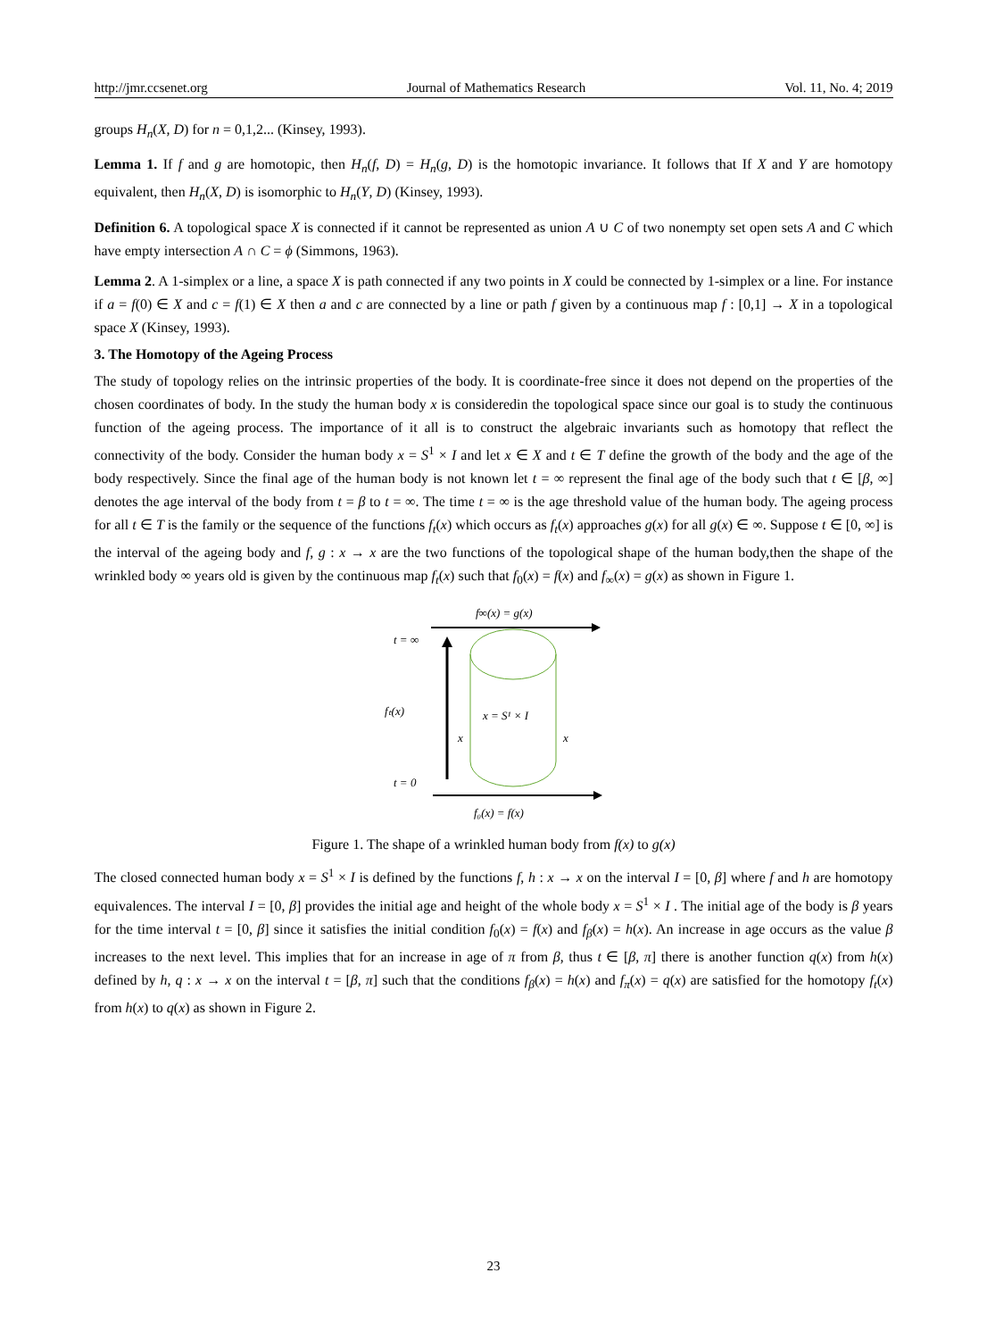http://jmr.ccsenet.org Journal of Mathematics Research Vol. 11, No. 4; 2019
groups H<sub>n</sub>(X, D) for n = 0,1,2... (Kinsey, 1993).
Lemma 1. If f and g are homotopic, then H<sub>n</sub>(f, D) = H<sub>n</sub>(g, D) is the homotopic invariance. It follows that If X and Y are homotopy equivalent, then H<sub>n</sub>(X, D) is isomorphic to H<sub>n</sub>(Y, D) (Kinsey, 1993).
Definition 6. A topological space X is connected if it cannot be represented as union A ∪ C of two nonempty set open sets A and C which have empty intersection A ∩ C = ϕ (Simmons, 1963).
Lemma 2. A 1-simplex or a line, a space X is path connected if any two points in X could be connected by 1-simplex or a line. For instance if a = f(0) ∈ X and c = f(1) ∈ X then a and c are connected by a line or path f given by a continuous map f : [0,1] → X in a topological space X (Kinsey, 1993).
3. The Homotopy of the Ageing Process
The study of topology relies on the intrinsic properties of the body. It is coordinate-free since it does not depend on the properties of the chosen coordinates of body. In the study the human body x is consideredin the topological space since our goal is to study the continuous function of the ageing process. The importance of it all is to construct the algebraic invariants such as homotopy that reflect the connectivity of the body. Consider the human body x = S<sup>1</sup> × I and let x ∈ X and t ∈ T define the growth of the body and the age of the body respectively. Since the final age of the human body is not known let t = ∞ represent the final age of the body such that t ∈ [β, ∞] denotes the age interval of the body from t = β to t = ∞. The time t = ∞ is the age threshold value of the human body. The ageing process for all t ∈ T is the family or the sequence of the functions f<sub>t</sub>(x) which occurs as f<sub>t</sub>(x) approaches g(x) for all g(x) ∈ ∞. Suppose t ∈ [0, ∞] is the interval of the ageing body and f, g : x → x are the two functions of the topological shape of the human body,then the shape of the wrinkled body ∞ years old is given by the continuous map f<sub>t</sub>(x) such that f<sub>0</sub>(x) = f(x) and f<sub>∞</sub>(x) = g(x) as shown in Figure 1.
f∞(x) = g(x)
t = ∞
fₜ(x)
x = S¹ × I
x
x
t = 0
f₀(x) = f(x)
Figure 1. The shape of a wrinkled human body from f(x) to g(x)
The closed connected human body x = S<sup>1</sup> × I is defined by the functions f, h : x → x on the interval I = [0, β] where f and h are homotopy equivalences. The interval I = [0, β] provides the initial age and height of the whole body x = S<sup>1</sup> × I . The initial age of the body is β years for the time interval t = [0, β] since it satisfies the initial condition f<sub>0</sub>(x) = f(x) and f<sub>β</sub>(x) = h(x). An increase in age occurs as the value β increases to the next level. This implies that for an increase in age of π from β, thus t ∈ [β, π] there is another function q(x) from h(x) defined by h, q : x → x on the interval t = [β, π] such that the conditions f<sub>β</sub>(x) = h(x) and f<sub>π</sub>(x) = q(x) are satisfied for the homotopy f<sub>t</sub>(x) from h(x) to q(x) as shown in Figure 2.
23